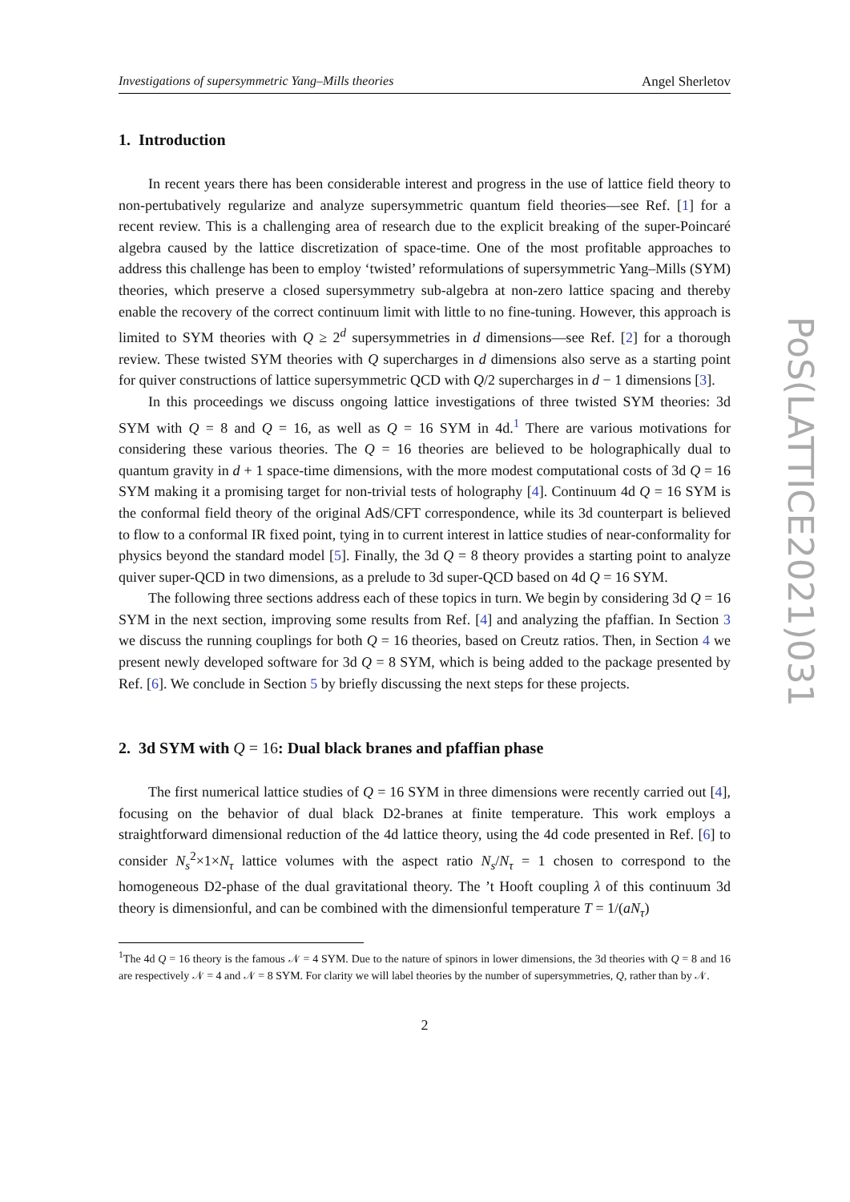Investigations of supersymmetric Yang–Mills theories Angel Sherletov
1. Introduction
In recent years there has been considerable interest and progress in the use of lattice field theory to non-pertubatively regularize and analyze supersymmetric quantum field theories—see Ref. [1] for a recent review. This is a challenging area of research due to the explicit breaking of the super-Poincaré algebra caused by the lattice discretization of space-time. One of the most profitable approaches to address this challenge has been to employ ‘twisted’ reformulations of supersymmetric Yang–Mills (SYM) theories, which preserve a closed supersymmetry sub-algebra at non-zero lattice spacing and thereby enable the recovery of the correct continuum limit with little to no fine-tuning. However, this approach is limited to SYM theories with Q ≥ 2<sup>d</sup> supersymmetries in d dimensions—see Ref. [2] for a thorough review. These twisted SYM theories with Q supercharges in d dimensions also serve as a starting point for quiver constructions of lattice supersymmetric QCD with Q/2 supercharges in d − 1 dimensions [3].
In this proceedings we discuss ongoing lattice investigations of three twisted SYM theories: 3d SYM with Q = 8 and Q = 16, as well as Q = 16 SYM in 4d.<sup>1</sup> There are various motivations for considering these various theories. The Q = 16 theories are believed to be holographically dual to quantum gravity in d + 1 space-time dimensions, with the more modest computational costs of 3d Q = 16 SYM making it a promising target for non-trivial tests of holography [4]. Continuum 4d Q = 16 SYM is the conformal field theory of the original AdS/CFT correspondence, while its 3d counterpart is believed to flow to a conformal IR fixed point, tying in to current interest in lattice studies of near-conformality for physics beyond the standard model [5]. Finally, the 3d Q = 8 theory provides a starting point to analyze quiver super-QCD in two dimensions, as a prelude to 3d super-QCD based on 4d Q = 16 SYM.
The following three sections address each of these topics in turn. We begin by considering 3d Q = 16 SYM in the next section, improving some results from Ref. [4] and analyzing the pfaffian. In Section 3 we discuss the running couplings for both Q = 16 theories, based on Creutz ratios. Then, in Section 4 we present newly developed software for 3d Q = 8 SYM, which is being added to the package presented by Ref. [6]. We conclude in Section 5 by briefly discussing the next steps for these projects.
2. 3d SYM with Q = 16: Dual black branes and pfaffian phase
The first numerical lattice studies of Q = 16 SYM in three dimensions were recently carried out [4], focusing on the behavior of dual black D2-branes at finite temperature. This work employs a straightforward dimensional reduction of the 4d lattice theory, using the 4d code presented in Ref. [6] to consider N<sub>s</sub><sup>2</sup>×1×N<sub>τ</sub> lattice volumes with the aspect ratio N<sub>s</sub>/N<sub>τ</sub> = 1 chosen to correspond to the homogeneous D2-phase of the dual gravitational theory. The ’t Hooft coupling λ of this continuum 3d theory is dimensionful, and can be combined with the dimensionful temperature T = 1/(aN<sub>τ</sub>)
<sup>1</sup> The 4d Q = 16 theory is the famous 𝒩 = 4 SYM. Due to the nature of spinors in lower dimensions, the 3d theories with Q = 8 and 16 are respectively 𝒩 = 4 and 𝒩 = 8 SYM. For clarity we will label theories by the number of supersymmetries, Q, rather than by 𝒩.
2
PoS(LATTICE2021)031